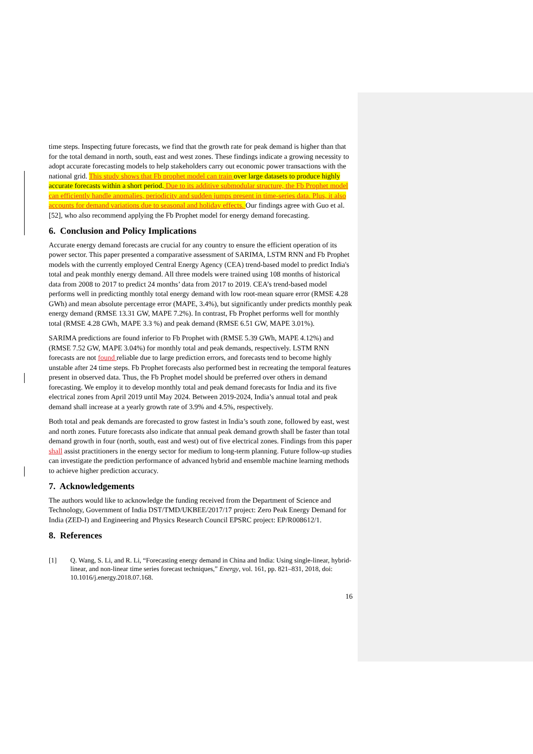time steps. Inspecting future forecasts, we find that the growth rate for peak demand is higher than that for the total demand in north, south, east and west zones. These findings indicate a growing necessity to adopt accurate forecasting models to help stakeholders carry out economic power transactions with the national grid. This study shows that Fb prophet model can train over large datasets to produce highly accurate forecasts within a short period. Due to its additive submodular structure, the Fb Prophet model can efficiently handle anomalies, periodicity and sudden jumps present in time-series data. Plus, it also accounts for demand variations due to seasonal and holiday effects. Our findings agree with Guo et al. [52], who also recommend applying the Fb Prophet model for energy demand forecasting.
6. Conclusion and Policy Implications
Accurate energy demand forecasts are crucial for any country to ensure the efficient operation of its power sector. This paper presented a comparative assessment of SARIMA, LSTM RNN and Fb Prophet models with the currently employed Central Energy Agency (CEA) trend-based model to predict India's total and peak monthly energy demand. All three models were trained using 108 months of historical data from 2008 to 2017 to predict 24 months’ data from 2017 to 2019. CEA’s trend-based model performs well in predicting monthly total energy demand with low root-mean square error (RMSE 4.28 GWh) and mean absolute percentage error (MAPE, 3.4%), but significantly under predicts monthly peak energy demand (RMSE 13.31 GW, MAPE 7.2%). In contrast, Fb Prophet performs well for monthly total (RMSE 4.28 GWh, MAPE 3.3 %) and peak demand (RMSE 6.51 GW, MAPE 3.01%).
SARIMA predictions are found inferior to Fb Prophet with (RMSE 5.39 GWh, MAPE 4.12%) and (RMSE 7.52 GW, MAPE 3.04%) for monthly total and peak demands, respectively. LSTM RNN forecasts are not found reliable due to large prediction errors, and forecasts tend to become highly unstable after 24 time steps. Fb Prophet forecasts also performed best in recreating the temporal features present in observed data. Thus, the Fb Prophet model should be preferred over others in demand forecasting. We employ it to develop monthly total and peak demand forecasts for India and its five electrical zones from April 2019 until May 2024. Between 2019-2024, India’s annual total and peak demand shall increase at a yearly growth rate of 3.9% and 4.5%, respectively.
Both total and peak demands are forecasted to grow fastest in India’s south zone, followed by east, west and north zones. Future forecasts also indicate that annual peak demand growth shall be faster than total demand growth in four (north, south, east and west) out of five electrical zones. Findings from this paper shall assist practitioners in the energy sector for medium to long-term planning. Future follow-up studies can investigate the prediction performance of advanced hybrid and ensemble machine learning methods to achieve higher prediction accuracy.
7. Acknowledgements
The authors would like to acknowledge the funding received from the Department of Science and Technology, Government of India DST/TMD/UKBEE/2017/17 project: Zero Peak Energy Demand for India (ZED-I) and Engineering and Physics Research Council EPSRC project: EP/R008612/1.
8. References
[1] Q. Wang, S. Li, and R. Li, “Forecasting energy demand in China and India: Using single-linear, hybrid-linear, and non-linear time series forecast techniques,” Energy, vol. 161, pp. 821–831, 2018, doi: 10.1016/j.energy.2018.07.168.
16